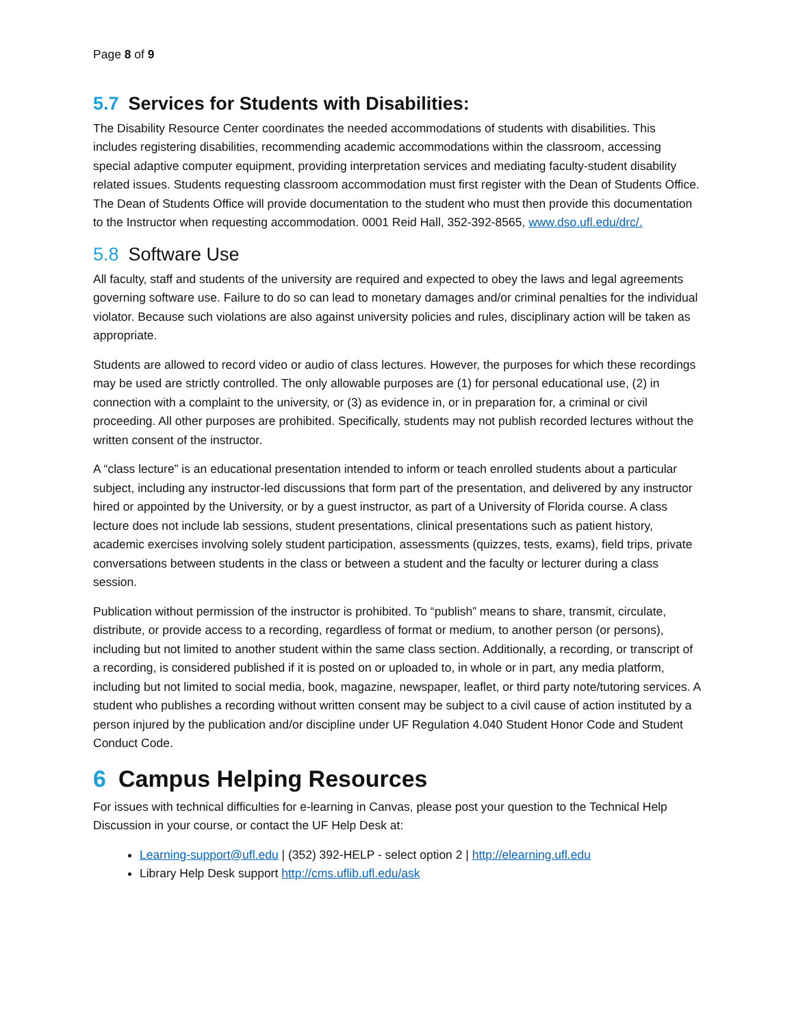Page 8 of 9
5.7 Services for Students with Disabilities:
The Disability Resource Center coordinates the needed accommodations of students with disabilities. This includes registering disabilities, recommending academic accommodations within the classroom, accessing special adaptive computer equipment, providing interpretation services and mediating faculty-student disability related issues. Students requesting classroom accommodation must first register with the Dean of Students Office. The Dean of Students Office will provide documentation to the student who must then provide this documentation to the Instructor when requesting accommodation. 0001 Reid Hall, 352-392-8565, www.dso.ufl.edu/drc/.
5.8 Software Use
All faculty, staff and students of the university are required and expected to obey the laws and legal agreements governing software use. Failure to do so can lead to monetary damages and/or criminal penalties for the individual violator. Because such violations are also against university policies and rules, disciplinary action will be taken as appropriate.
Students are allowed to record video or audio of class lectures. However, the purposes for which these recordings may be used are strictly controlled. The only allowable purposes are (1) for personal educational use, (2) in connection with a complaint to the university, or (3) as evidence in, or in preparation for, a criminal or civil proceeding. All other purposes are prohibited. Specifically, students may not publish recorded lectures without the written consent of the instructor.
A “class lecture” is an educational presentation intended to inform or teach enrolled students about a particular subject, including any instructor-led discussions that form part of the presentation, and delivered by any instructor hired or appointed by the University, or by a guest instructor, as part of a University of Florida course. A class lecture does not include lab sessions, student presentations, clinical presentations such as patient history, academic exercises involving solely student participation, assessments (quizzes, tests, exams), field trips, private conversations between students in the class or between a student and the faculty or lecturer during a class session.
Publication without permission of the instructor is prohibited. To “publish” means to share, transmit, circulate, distribute, or provide access to a recording, regardless of format or medium, to another person (or persons), including but not limited to another student within the same class section. Additionally, a recording, or transcript of a recording, is considered published if it is posted on or uploaded to, in whole or in part, any media platform, including but not limited to social media, book, magazine, newspaper, leaflet, or third party note/tutoring services. A student who publishes a recording without written consent may be subject to a civil cause of action instituted by a person injured by the publication and/or discipline under UF Regulation 4.040 Student Honor Code and Student Conduct Code.
6 Campus Helping Resources
For issues with technical difficulties for e-learning in Canvas, please post your question to the Technical Help Discussion in your course, or contact the UF Help Desk at:
Learning-support@ufl.edu | (352) 392-HELP - select option 2 | http://elearning.ufl.edu
Library Help Desk support http://cms.uflib.ufl.edu/ask